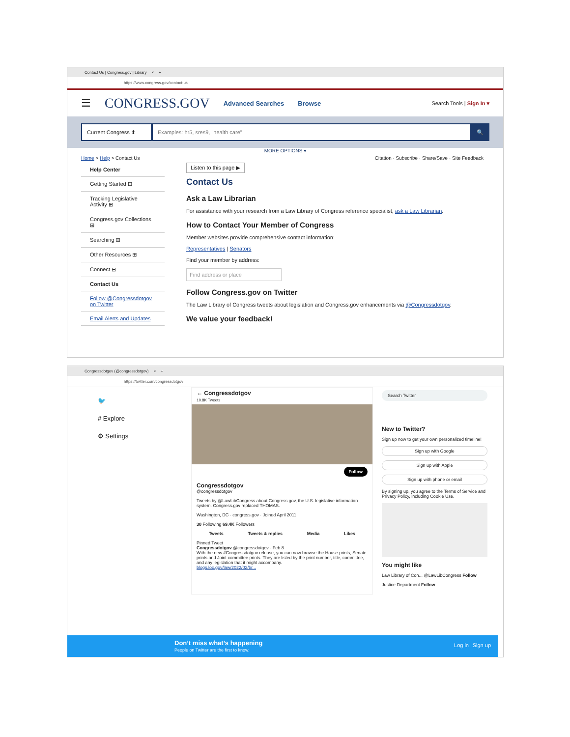Contact Us | Congress.gov | Library × +
https://www.congress.gov/contact-us
☰ CONGRESS.GOV Advanced Searches Browse Search Tools | Sign In ▾
Current Congress ⬍ Examples: hr5, sres9, "health care"
🔍
MORE OPTIONS ▾
Home > Help > Contact Us Citation · Subscribe · Share/Save · Site Feedback
Help Center
Getting Started ⊞
Tracking Legislative Activity ⊞
Congress.gov Collections ⊞
Searching ⊞
Other Resources ⊞
Connect ⊟
Contact Us
Follow @Congressdotgov on Twitter
Email Alerts and Updates
Listen to this page ▶
Contact Us
Ask a Law Librarian
For assistance with your research from a Law Library of Congress reference specialist, ask a Law Librarian.
How to Contact Your Member of Congress
Member websites provide comprehensive contact information:
Representatives | Senators
Find your member by address:
Find address or place
Follow Congress.gov on Twitter
The Law Library of Congress tweets about legislation and Congress.gov enhancements via @Congressdotgov.
We value your feedback!
Congressdotgov (@congressdotgov) × +
https://twitter.com/congressdotgov
🐦
# Explore
⚙ Settings
← Congressdotgov
10.8K Tweets
Follow
Congressdotgov
@congressdotgov
Tweets by @LawLibCongress about Congress.gov, the U.S. legislative information system. Congress.gov replaced THOMAS.
Washington, DC · congress.gov · Joined April 2011
30 Following 69.4K Followers
Tweets Tweets & replies Media Likes
Pinned Tweet
Congressdotgov @congressdotgov · Feb 8
With the new #Congressdotgov release, you can now browse the House prints, Senate prints and Joint committee prints. They are listed by the print number, title, committee, and any legislation that it might accompany.
blogs.loc.gov/law/2022/02/br...
Search Twitter
New to Twitter?
Sign up now to get your own personalized timeline!
Sign up with Google
Sign up with Apple
Sign up with phone or email
By signing up, you agree to the Terms of Service and Privacy Policy, including Cookie Use.
You might like
Law Library of Con... @LawLibCongress Follow
Justice Department Follow
Don’t miss what’s happening
People on Twitter are the first to know.
Log in Sign up